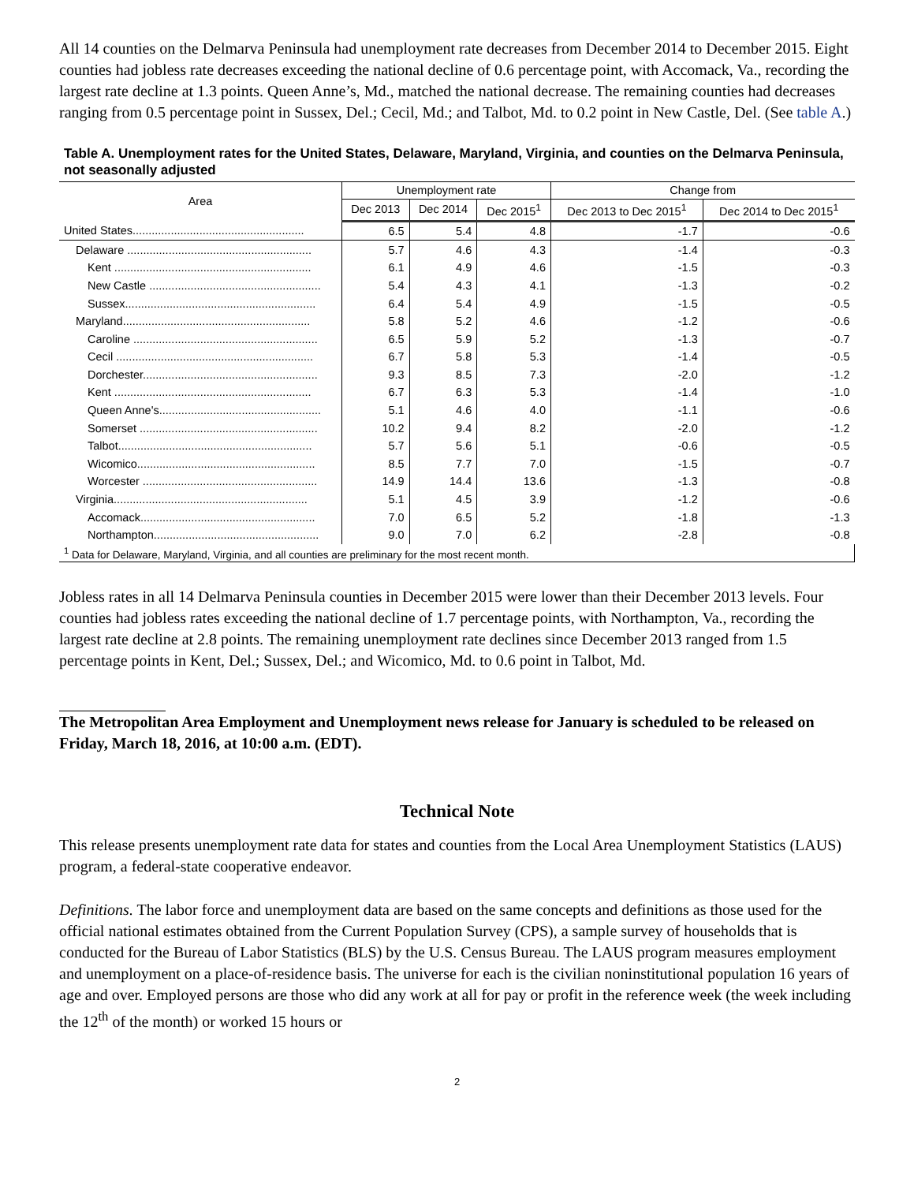All 14 counties on the Delmarva Peninsula had unemployment rate decreases from December 2014 to December 2015. Eight counties had jobless rate decreases exceeding the national decline of 0.6 percentage point, with Accomack, Va., recording the largest rate decline at 1.3 points. Queen Anne’s, Md., matched the national decrease. The remaining counties had decreases ranging from 0.5 percentage point in Sussex, Del.; Cecil, Md.; and Talbot, Md. to 0.2 point in New Castle, Del. (See table A.)
Table A. Unemployment rates for the United States, Delaware, Maryland, Virginia, and counties on the Delmarva Peninsula, not seasonally adjusted
| Area | Unemployment rate | | | Change from | |
| --- | --- | --- | --- | --- | --- |
| | Dec 2013 | Dec 2014 | Dec 2015<sup>1</sup> | Dec 2013 to Dec 2015<sup>1</sup> | Dec 2014 to Dec 2015<sup>1</sup> |
| United States...................................................... | 6.5 | 5.4 | 4.8 | -1.7 | -0.6 |
| Delaware .......................................................... | 5.7 | 4.6 | 4.3 | -1.4 | -0.3 |
| Kent .............................................................. | 6.1 | 4.9 | 4.6 | -1.5 | -0.3 |
| New Castle ...................................................... | 5.4 | 4.3 | 4.1 | -1.3 | -0.2 |
| Sussex............................................................ | 6.4 | 5.4 | 4.9 | -1.5 | -0.5 |
| Maryland........................................................... | 5.8 | 5.2 | 4.6 | -1.2 | -0.6 |
| Caroline .......................................................... | 6.5 | 5.9 | 5.2 | -1.3 | -0.7 |
| Cecil .............................................................. | 6.7 | 5.8 | 5.3 | -1.4 | -0.5 |
| Dorchester....................................................... | 9.3 | 8.5 | 7.3 | -2.0 | -1.2 |
| Kent .............................................................. | 6.7 | 6.3 | 5.3 | -1.4 | -1.0 |
| Queen Anne's................................................... | 5.1 | 4.6 | 4.0 | -1.1 | -0.6 |
| Somerset ........................................................ | 10.2 | 9.4 | 8.2 | -2.0 | -1.2 |
| Talbot............................................................. | 5.7 | 5.6 | 5.1 | -0.6 | -0.5 |
| Wicomico........................................................ | 8.5 | 7.7 | 7.0 | -1.5 | -0.7 |
| Worcester ....................................................... | 14.9 | 14.4 | 13.6 | -1.3 | -0.8 |
| Virginia............................................................. | 5.1 | 4.5 | 3.9 | -1.2 | -0.6 |
| Accomack....................................................... | 7.0 | 6.5 | 5.2 | -1.8 | -1.3 |
| Northampton.................................................... | 9.0 | 7.0 | 6.2 | -2.8 | -0.8 |
| <sup>1</sup> Data for Delaware, Maryland, Virginia, and all counties are preliminary for the most recent month. | | | | | |
Jobless rates in all 14 Delmarva Peninsula counties in December 2015 were lower than their December 2013 levels. Four counties had jobless rates exceeding the national decline of 1.7 percentage points, with Northampton, Va., recording the largest rate decline at 2.8 points. The remaining unemployment rate declines since December 2013 ranged from 1.5 percentage points in Kent, Del.; Sussex, Del.; and Wicomico, Md. to 0.6 point in Talbot, Md.
The Metropolitan Area Employment and Unemployment news release for January is scheduled to be released on Friday, March 18, 2016, at 10:00 a.m. (EDT).
Technical Note
This release presents unemployment rate data for states and counties from the Local Area Unemployment Statistics (LAUS) program, a federal-state cooperative endeavor.
Definitions. The labor force and unemployment data are based on the same concepts and definitions as those used for the official national estimates obtained from the Current Population Survey (CPS), a sample survey of households that is conducted for the Bureau of Labor Statistics (BLS) by the U.S. Census Bureau. The LAUS program measures employment and unemployment on a place-of-residence basis. The universe for each is the civilian noninstitutional population 16 years of age and over. Employed persons are those who did any work at all for pay or profit in the reference week (the week including the 12<sup>th</sup> of the month) or worked 15 hours or
2